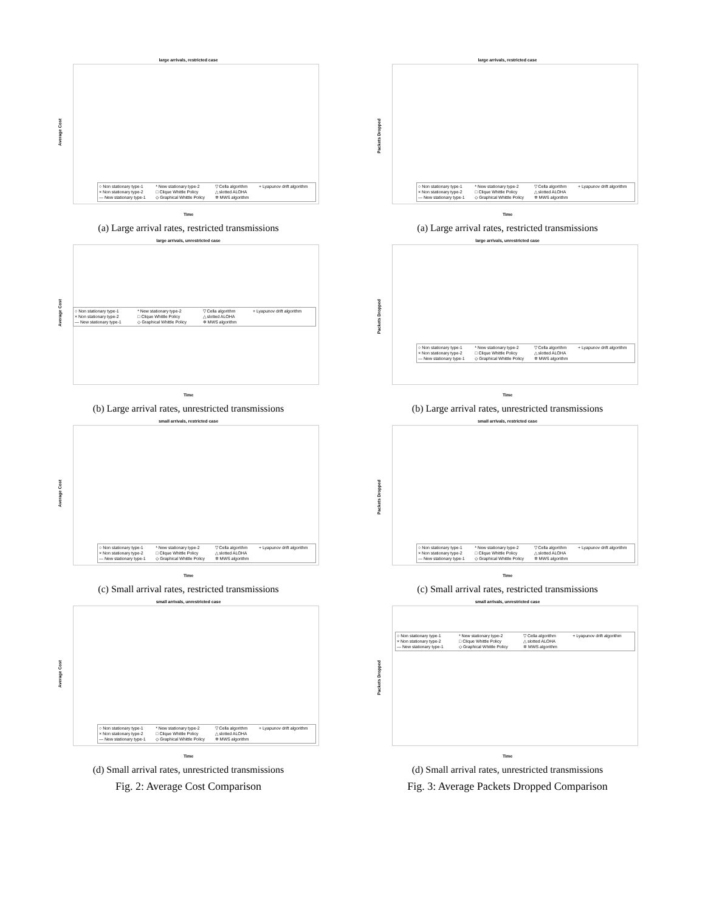large arrivals, restricted case
Average Cost
○ Non stationary type-1 * New stationary type-2 ▽ Cella algorithm + Lyapunov drift algorithm × Non stationary type-2 □ Clique Whittle Policy △ slotted ALOHA — New stationary type-1 ◇ Graphical Whittle Policy ✲ MWS algorithm
Time
(a) Large arrival rates, restricted transmissions
large arrivals, unrestricted case
Average Cost
○ Non stationary type-1 * New stationary type-2 ▽ Cella algorithm + Lyapunov drift algorithm × Non stationary type-2 □ Clique Whittle Policy △ slotted ALOHA — New stationary type-1 ◇ Graphical Whittle Policy ✲ MWS algorithm
Time
(b) Large arrival rates, unrestricted transmissions
small arrivals, restricted case
Average Cost
○ Non stationary type-1 * New stationary type-2 ▽ Cella algorithm + Lyapunov drift algorithm × Non stationary type-2 □ Clique Whittle Policy △ slotted ALOHA — New stationary type-1 ◇ Graphical Whittle Policy ✲ MWS algorithm
Time
(c) Small arrival rates, restricted transmissions
small arrivals, unrestricted case
Average Cost
○ Non stationary type-1 * New stationary type-2 ▽ Cella algorithm + Lyapunov drift algorithm × Non stationary type-2 □ Clique Whittle Policy △ slotted ALOHA — New stationary type-1 ◇ Graphical Whittle Policy ✲ MWS algorithm
Time
(d) Small arrival rates, unrestricted transmissions
Fig. 2: Average Cost Comparison
large arrivals, restricted case
Packets Dropped
○ Non stationary type-1 * New stationary type-2 ▽ Cella algorithm + Lyapunov drift algorithm × Non stationary type-2 □ Clique Whittle Policy △ slotted ALOHA — New stationary type-1 ◇ Graphical Whittle Policy ✲ MWS algorithm
Time
(a) Large arrival rates, restricted transmissions
large arrivals, unrestricted case
Packets Dropped
○ Non stationary type-1 * New stationary type-2 ▽ Cella algorithm + Lyapunov drift algorithm × Non stationary type-2 □ Clique Whittle Policy △ slotted ALOHA — New stationary type-1 ◇ Graphical Whittle Policy ✲ MWS algorithm
Time
(b) Large arrival rates, unrestricted transmissions
small arrivals, restricted case
Packets Dropped
○ Non stationary type-1 * New stationary type-2 ▽ Cella algorithm + Lyapunov drift algorithm × Non stationary type-2 □ Clique Whittle Policy △ slotted ALOHA — New stationary type-1 ◇ Graphical Whittle Policy ✲ MWS algorithm
Time
(c) Small arrival rates, restricted transmissions
small arrivals, unrestricted case
Packets Dropped
○ Non stationary type-1 * New stationary type-2 ▽ Cella algorithm + Lyapunov drift algorithm × Non stationary type-2 □ Clique Whittle Policy △ slotted ALOHA — New stationary type-1 ◇ Graphical Whittle Policy ✲ MWS algorithm
Time
(d) Small arrival rates, unrestricted transmissions
Fig. 3: Average Packets Dropped Comparison